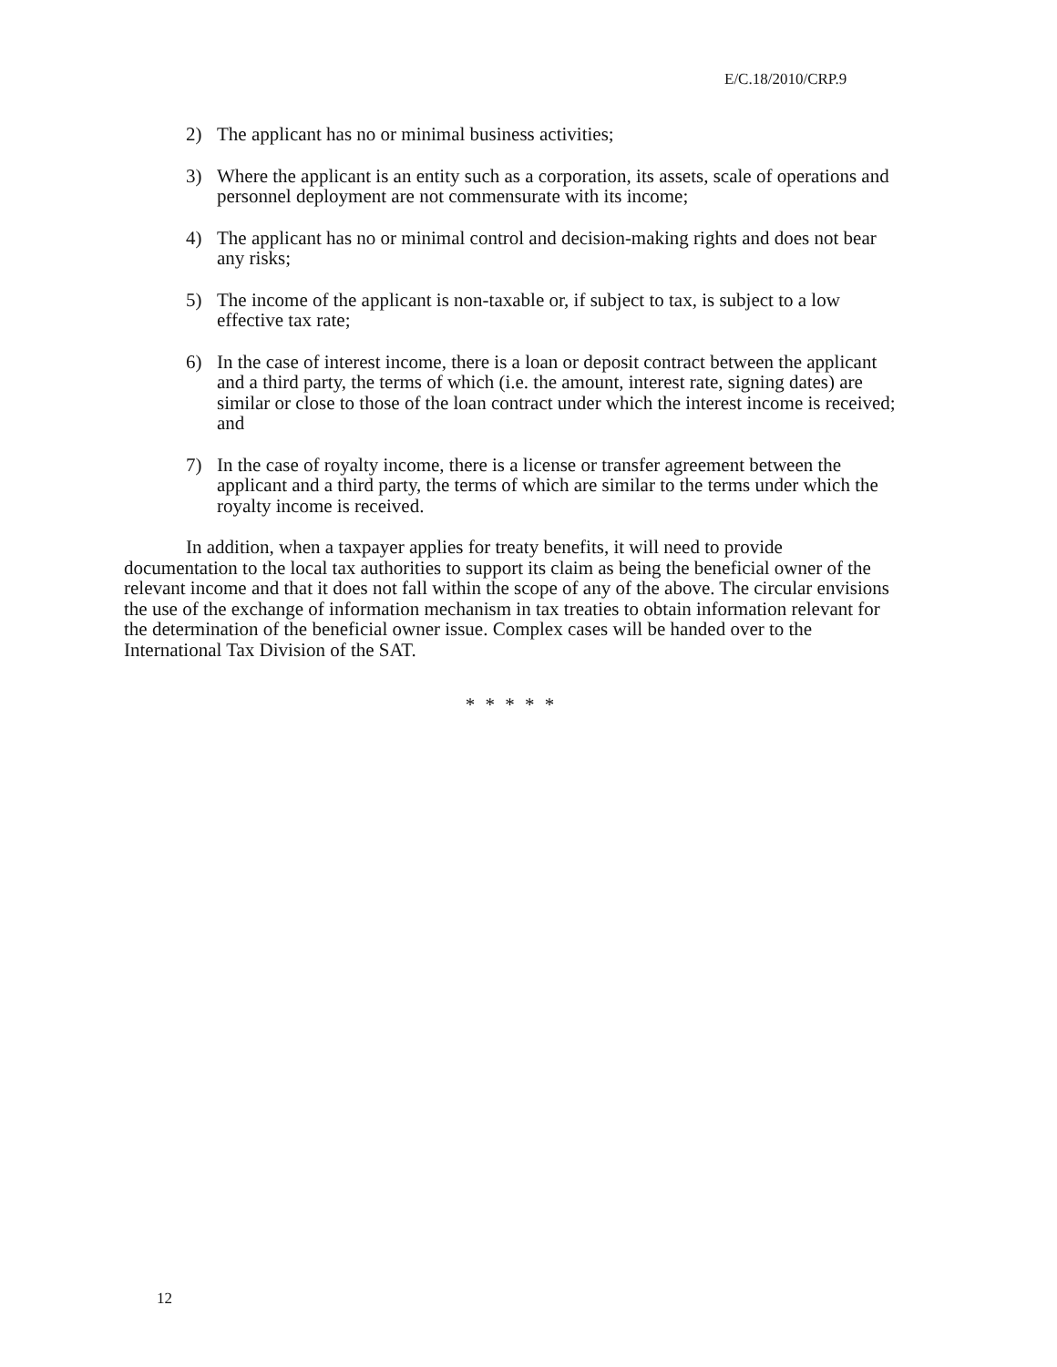E/C.18/2010/CRP.9
2) The applicant has no or minimal business activities;
3) Where the applicant is an entity such as a corporation, its assets, scale of operations and personnel deployment are not commensurate with its income;
4) The applicant has no or minimal control and decision-making rights and does not bear any risks;
5) The income of the applicant is non-taxable or, if subject to tax, is subject to a low effective tax rate;
6) In the case of interest income, there is a loan or deposit contract between the applicant and a third party, the terms of which (i.e. the amount, interest rate, signing dates) are similar or close to those of the loan contract under which the interest income is received; and
7) In the case of royalty income, there is a license or transfer agreement between the applicant and a third party, the terms of which are similar to the terms under which the royalty income is received.
In addition, when a taxpayer applies for treaty benefits, it will need to provide documentation to the local tax authorities to support its claim as being the beneficial owner of the relevant income and that it does not fall within the scope of any of the above. The circular envisions the use of the exchange of information mechanism in tax treaties to obtain information relevant for the determination of the beneficial owner issue. Complex cases will be handed over to the International Tax Division of the SAT.
* * * * *
12